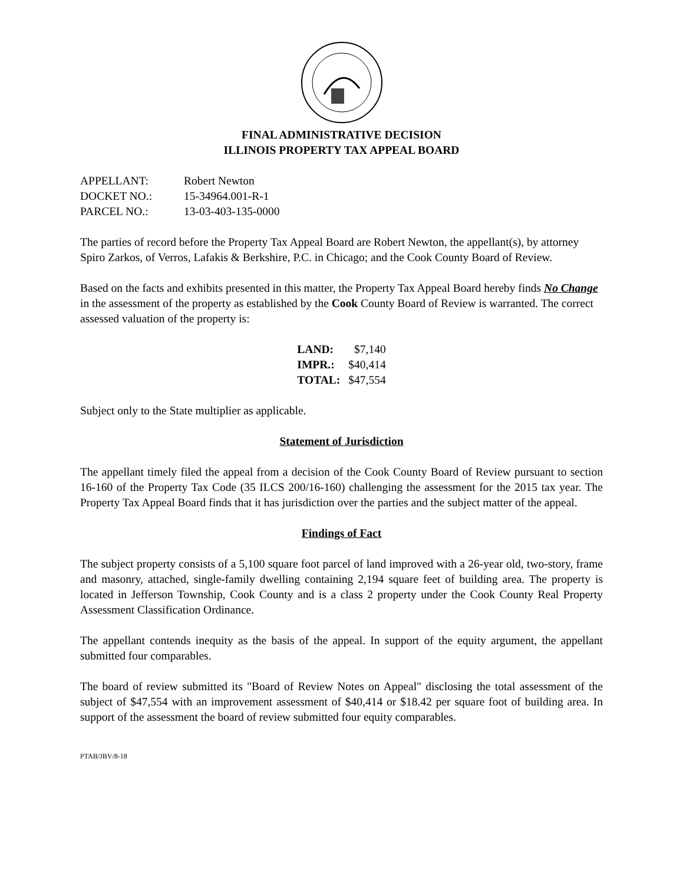FINAL ADMINISTRATIVE DECISION
ILLINOIS PROPERTY TAX APPEAL BOARD
| APPELLANT: | Robert Newton |
| DOCKET NO.: | 15-34964.001-R-1 |
| PARCEL NO.: | 13-03-403-135-0000 |
The parties of record before the Property Tax Appeal Board are Robert Newton, the appellant(s), by attorney Spiro Zarkos, of Verros, Lafakis & Berkshire, P.C. in Chicago; and the Cook County Board of Review.
Based on the facts and exhibits presented in this matter, the Property Tax Appeal Board hereby finds No Change in the assessment of the property as established by the Cook County Board of Review is warranted. The correct assessed valuation of the property is:
| LAND: | $7,140 |
| IMPR.: | $40,414 |
| TOTAL: | $47,554 |
Subject only to the State multiplier as applicable.
Statement of Jurisdiction
The appellant timely filed the appeal from a decision of the Cook County Board of Review pursuant to section 16-160 of the Property Tax Code (35 ILCS 200/16-160) challenging the assessment for the 2015 tax year. The Property Tax Appeal Board finds that it has jurisdiction over the parties and the subject matter of the appeal.
Findings of Fact
The subject property consists of a 5,100 square foot parcel of land improved with a 26-year old, two-story, frame and masonry, attached, single-family dwelling containing 2,194 square feet of building area. The property is located in Jefferson Township, Cook County and is a class 2 property under the Cook County Real Property Assessment Classification Ordinance.
The appellant contends inequity as the basis of the appeal. In support of the equity argument, the appellant submitted four comparables.
The board of review submitted its "Board of Review Notes on Appeal" disclosing the total assessment of the subject of $47,554 with an improvement assessment of $40,414 or $18.42 per square foot of building area. In support of the assessment the board of review submitted four equity comparables.
PTAB/JBV/8-18